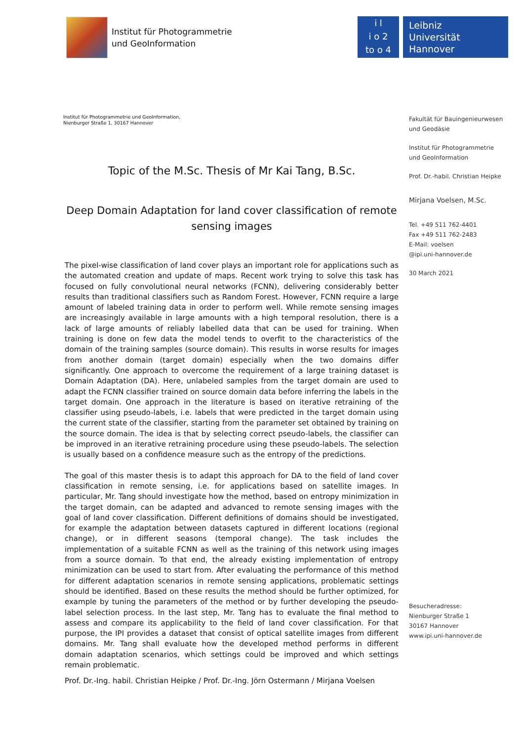Institut für Photogrammetrie
und GeoInformation
i l
i o 2
to o 4
Leibniz
Universität
Hannover
Institut für Photogrammetrie und GeoInformation,
Nienburger Straße 1, 30167 Hannover
Topic of the M.Sc. Thesis of Mr Kai Tang, B.Sc.
Deep Domain Adaptation for land cover classification of remote sensing images
The pixel-wise classification of land cover plays an important role for applications such as the automated creation and update of maps. Recent work trying to solve this task has focused on fully convolutional neural networks (FCNN), delivering considerably better results than traditional classifiers such as Random Forest. However, FCNN require a large amount of labeled training data in order to perform well. While remote sensing images are increasingly available in large amounts with a high temporal resolution, there is a lack of large amounts of reliably labelled data that can be used for training. When training is done on few data the model tends to overfit to the characteristics of the domain of the training samples (source domain). This results in worse results for images from another domain (target domain) especially when the two domains differ significantly. One approach to overcome the requirement of a large training dataset is Domain Adaptation (DA). Here, unlabeled samples from the target domain are used to adapt the FCNN classifier trained on source domain data before inferring the labels in the target domain. One approach in the literature is based on iterative retraining of the classifier using pseudo-labels, i.e. labels that were predicted in the target domain using the current state of the classifier, starting from the parameter set obtained by training on the source domain. The idea is that by selecting correct pseudo-labels, the classifier can be improved in an iterative retraining procedure using these pseudo-labels. The selection is usually based on a confidence measure such as the entropy of the predictions.
The goal of this master thesis is to adapt this approach for DA to the field of land cover classification in remote sensing, i.e. for applications based on satellite images. In particular, Mr. Tang should investigate how the method, based on entropy minimization in the target domain, can be adapted and advanced to remote sensing images with the goal of land cover classification. Different definitions of domains should be investigated, for example the adaptation between datasets captured in different locations (regional change), or in different seasons (temporal change). The task includes the implementation of a suitable FCNN as well as the training of this network using images from a source domain. To that end, the already existing implementation of entropy minimization can be used to start from. After evaluating the performance of this method for different adaptation scenarios in remote sensing applications, problematic settings should be identified. Based on these results the method should be further optimized, for example by tuning the parameters of the method or by further developing the pseudo-label selection process. In the last step, Mr. Tang has to evaluate the final method to assess and compare its applicability to the field of land cover classification. For that purpose, the IPI provides a dataset that consist of optical satellite images from different domains. Mr. Tang shall evaluate how the developed method performs in different domain adaptation scenarios, which settings could be improved and which settings remain problematic.
Prof. Dr.-Ing. habil. Christian Heipke / Prof. Dr.-Ing. Jörn Ostermann / Mirjana Voelsen
Fakultät für Bauingenieurwesen und Geodäsie
Institut für Photogrammetrie
und GeoInformation
Prof. Dr.-habil. Christian Heipke
Mirjana Voelsen, M.Sc.
Tel. +49 511 762-4401
Fax +49 511 762-2483
E-Mail: voelsen
@ipi.uni-hannover.de
30 March 2021
Besucheradresse:
Nienburger Straße 1
30167 Hannover
www.ipi.uni-hannover.de